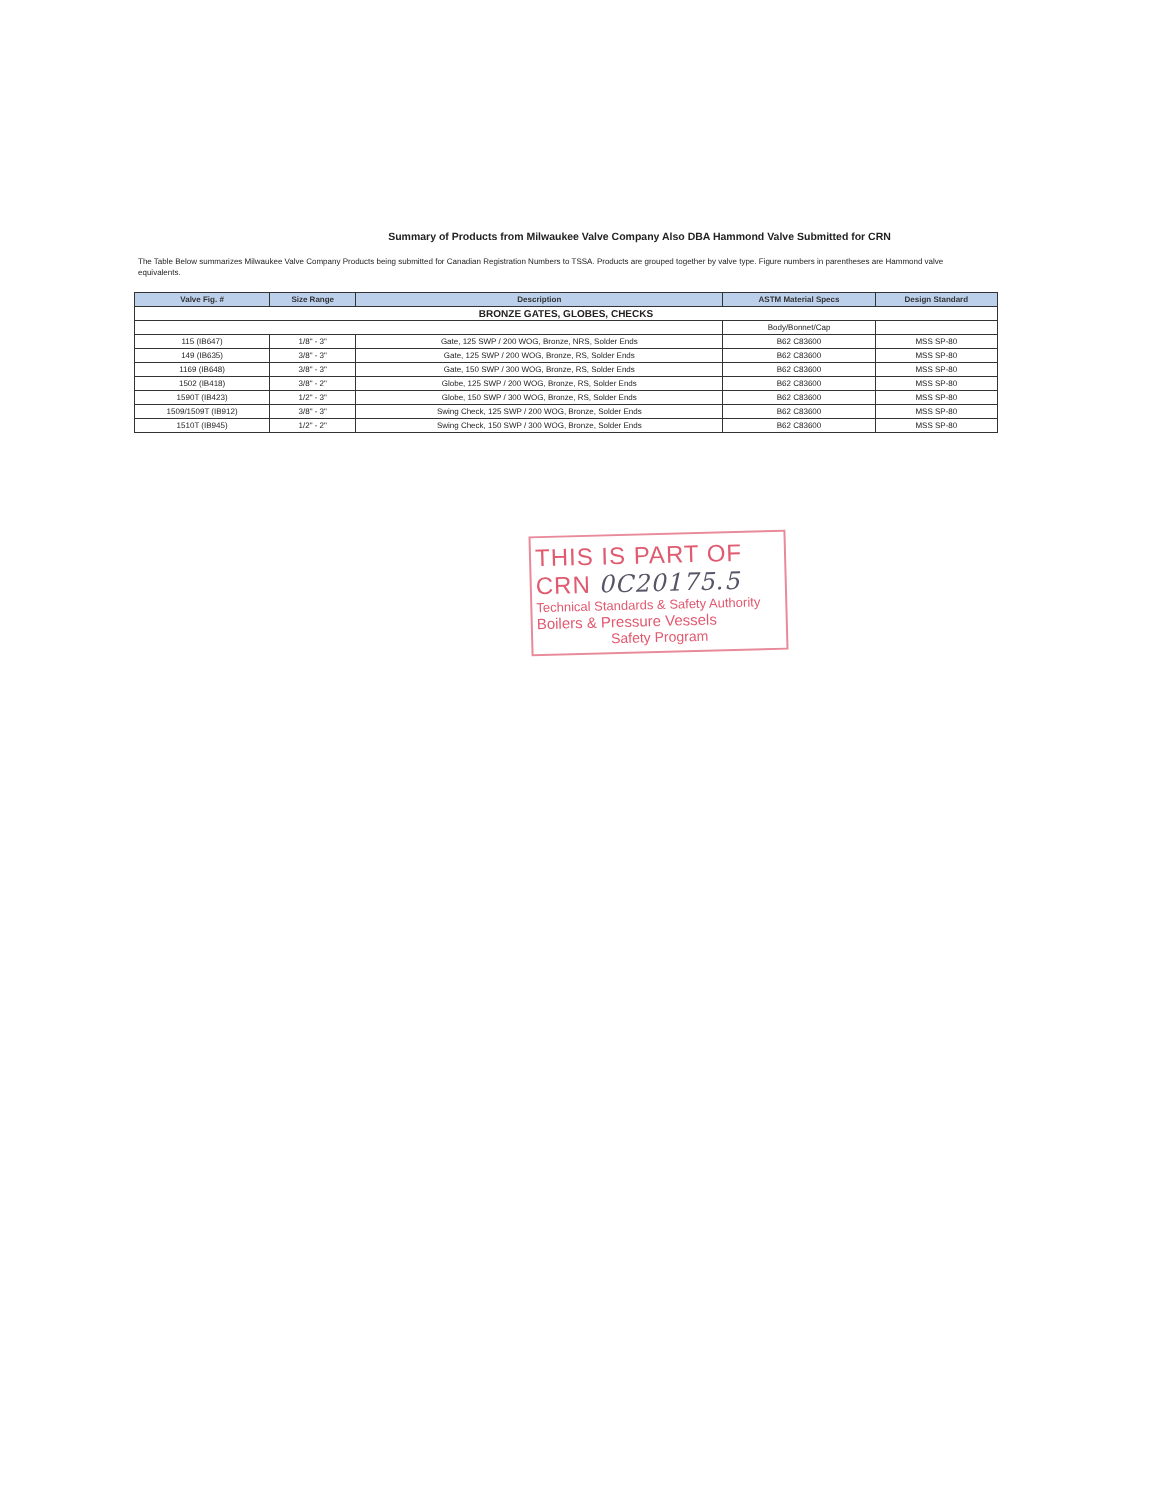Summary of Products from Milwaukee Valve Company Also DBA Hammond Valve Submitted for CRN
The Table Below summarizes Milwaukee Valve Company Products being submitted for Canadian Registration Numbers to TSSA. Products are grouped together by valve type. Figure numbers in parentheses are Hammond valve equivalents.
| Valve Fig. # | Size Range | Description | ASTM Material Specs | Design Standard |
| --- | --- | --- | --- | --- |
| BRONZE GATES, GLOBES, CHECKS | | | | |
| | | | Body/Bonnet/Cap | |
| 115 (IB647) | 1/8" - 3" | Gate, 125 SWP / 200 WOG, Bronze, NRS, Solder Ends | B62 C83600 | MSS SP-80 |
| 149 (IB635) | 3/8" - 3" | Gate, 125 SWP / 200 WOG, Bronze, RS, Solder Ends | B62 C83600 | MSS SP-80 |
| 1169 (IB648) | 3/8" - 3" | Gate, 150 SWP / 300 WOG, Bronze, RS, Solder Ends | B62 C83600 | MSS SP-80 |
| 1502 (IB418) | 3/8" - 2" | Globe, 125 SWP / 200 WOG, Bronze, RS, Solder Ends | B62 C83600 | MSS SP-80 |
| 1590T (IB423) | 1/2" - 3" | Globe, 150 SWP / 300 WOG, Bronze, RS, Solder Ends | B62 C83600 | MSS SP-80 |
| 1509/1509T (IB912) | 3/8" - 3" | Swing Check, 125 SWP / 200 WOG, Bronze, Solder Ends | B62 C83600 | MSS SP-80 |
| 1510T (IB945) | 1/2" - 2" | Swing Check, 150 SWP / 300 WOG, Bronze, Solder Ends | B62 C83600 | MSS SP-80 |
THIS IS PART OF
CRN 0C20175.5
Technical Standards & Safety Authority
Boilers & Pressure Vessels
Safety Program